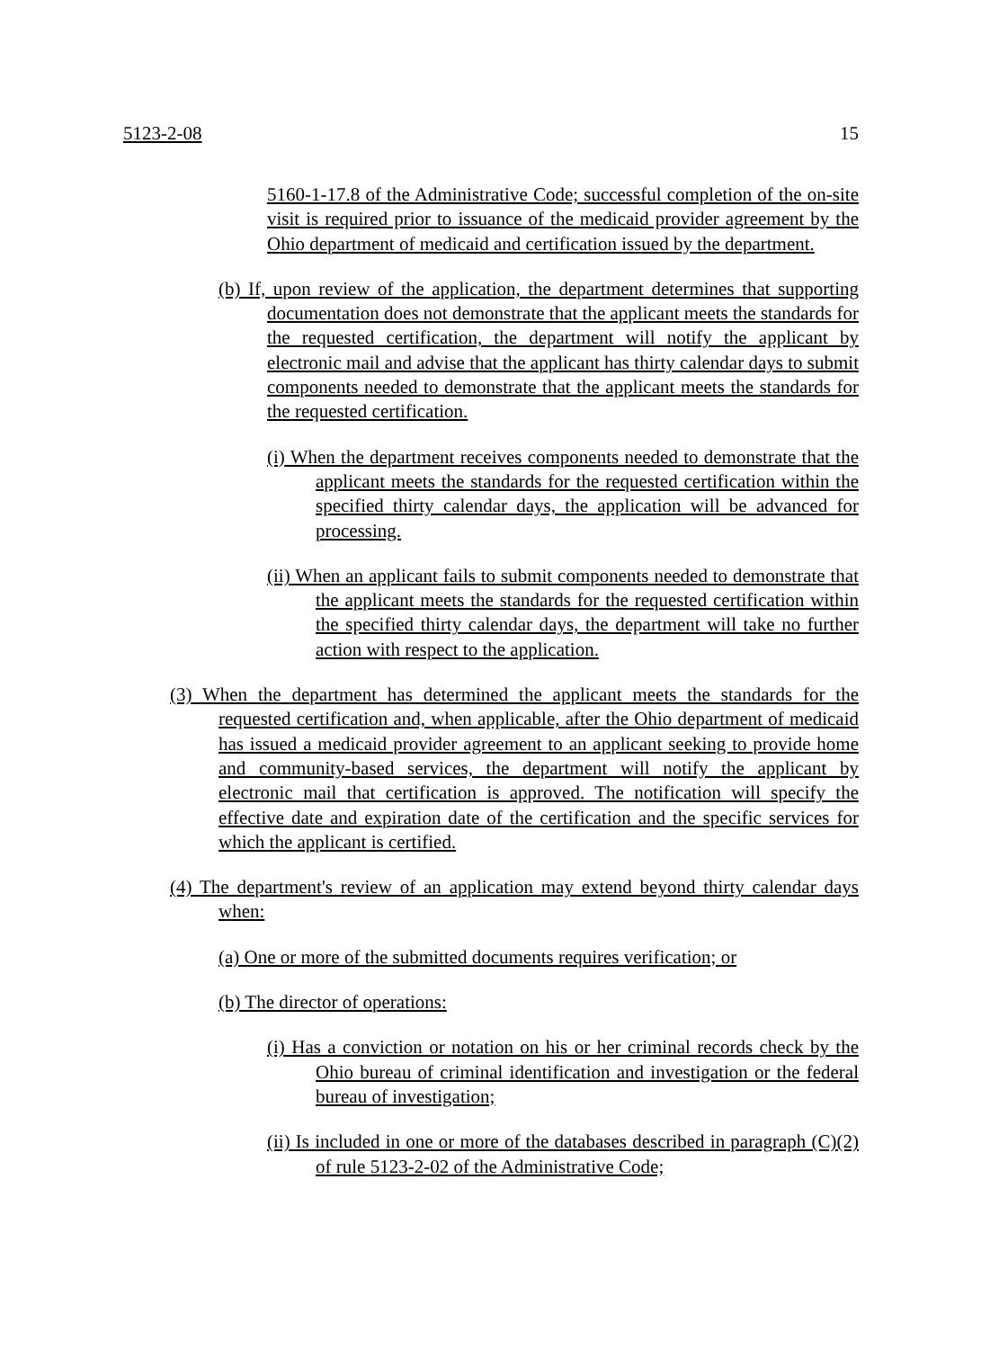5123-2-08 15
5160-1-17.8 of the Administrative Code; successful completion of the on-site visit is required prior to issuance of the medicaid provider agreement by the Ohio department of medicaid and certification issued by the department.
(b) If, upon review of the application, the department determines that supporting documentation does not demonstrate that the applicant meets the standards for the requested certification, the department will notify the applicant by electronic mail and advise that the applicant has thirty calendar days to submit components needed to demonstrate that the applicant meets the standards for the requested certification.
(i) When the department receives components needed to demonstrate that the applicant meets the standards for the requested certification within the specified thirty calendar days, the application will be advanced for processing.
(ii) When an applicant fails to submit components needed to demonstrate that the applicant meets the standards for the requested certification within the specified thirty calendar days, the department will take no further action with respect to the application.
(3) When the department has determined the applicant meets the standards for the requested certification and, when applicable, after the Ohio department of medicaid has issued a medicaid provider agreement to an applicant seeking to provide home and community-based services, the department will notify the applicant by electronic mail that certification is approved. The notification will specify the effective date and expiration date of the certification and the specific services for which the applicant is certified.
(4) The department's review of an application may extend beyond thirty calendar days when:
(a) One or more of the submitted documents requires verification; or
(b) The director of operations:
(i) Has a conviction or notation on his or her criminal records check by the Ohio bureau of criminal identification and investigation or the federal bureau of investigation;
(ii) Is included in one or more of the databases described in paragraph (C)(2) of rule 5123-2-02 of the Administrative Code;